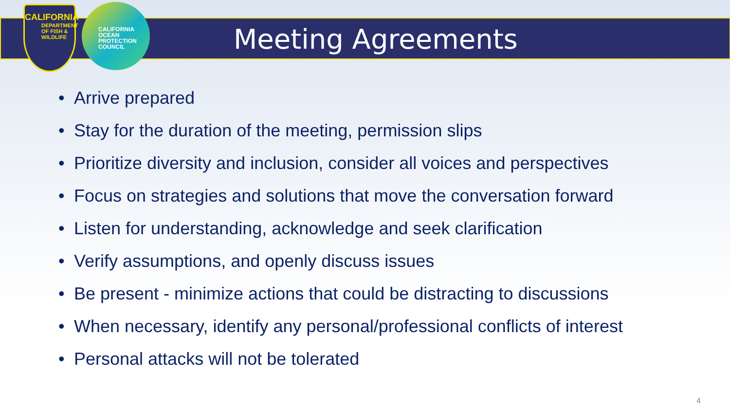CALIFORNIA
DEPARTMENT OF FISH & WILDLIFE
CALIFORNIA
OCEAN
PROTECTION
COUNCIL
Meeting Agreements
• Arrive prepared
• Stay for the duration of the meeting, permission slips
• Prioritize diversity and inclusion, consider all voices and perspectives
• Focus on strategies and solutions that move the conversation forward
• Listen for understanding, acknowledge and seek clarification
• Verify assumptions, and openly discuss issues
• Be present - minimize actions that could be distracting to discussions
• When necessary, identify any personal/professional conflicts of interest
• Personal attacks will not be tolerated
4